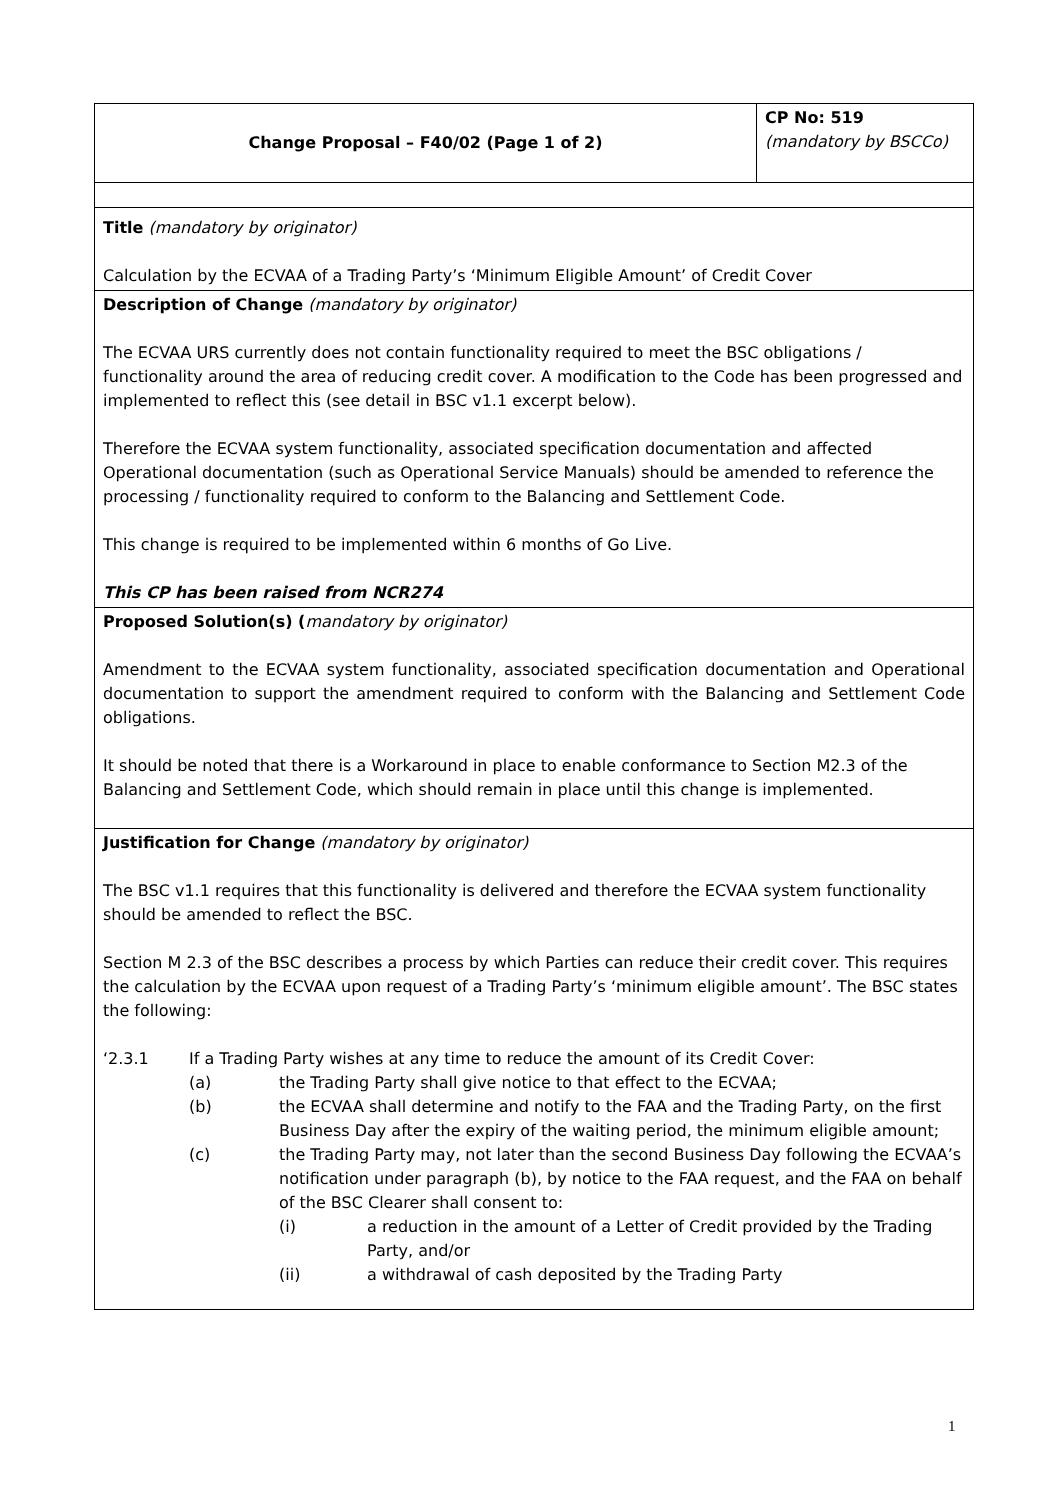| Change Proposal – F40/02 (Page 1 of 2) | CP No: 519 (mandatory by BSCCo) |
| Title (mandatory by originator) Calculation by the ECVAA of a Trading Party’s ‘Minimum Eligible Amount’ of Credit Cover | |
| Description of Change (mandatory by originator) The ECVAA URS currently does not contain functionality required to meet the BSC obligations / functionality around the area of reducing credit cover. A modification to the Code has been progressed and implemented to reflect this (see detail in BSC v1.1 excerpt below). Therefore the ECVAA system functionality, associated specification documentation and affected Operational documentation (such as Operational Service Manuals) should be amended to reference the processing / functionality required to conform to the Balancing and Settlement Code. This change is required to be implemented within 6 months of Go Live. This CP has been raised from NCR274 | |
| Proposed Solution(s) ( mandatory by originator) Amendment to the ECVAA system functionality, associated specification documentation and Operational documentation to support the amendment required to conform with the Balancing and Settlement Code obligations. It should be noted that there is a Workaround in place to enable conformance to Section M2.3 of the Balancing and Settlement Code, which should remain in place until this change is implemented. | |
| Justification for Change (mandatory by originator) The BSC v1.1 requires that this functionality is delivered and therefore the ECVAA system functionality should be amended to reflect the BSC. Section M 2.3 of the BSC describes a process by which Parties can reduce their credit cover. This requires the calculation by the ECVAA upon request of a Trading Party’s ‘minimum eligible amount’. The BSC states the following: ‘2.3.1 If a Trading Party wishes at any time to reduce the amount of its Credit Cover: (a) the Trading Party shall give notice to that effect to the ECVAA; (b) the ECVAA shall determine and notify to the FAA and the Trading Party, on the first Business Day after the expiry of the waiting period, the minimum eligible amount; (c) the Trading Party may, not later than the second Business Day following the ECVAA’s notification under paragraph (b), by notice to the FAA request, and the FAA on behalf of the BSC Clearer shall consent to: (i) a reduction in the amount of a Letter of Credit provided by the Trading Party, and/or (ii) a withdrawal of cash deposited by the Trading Party | |
1